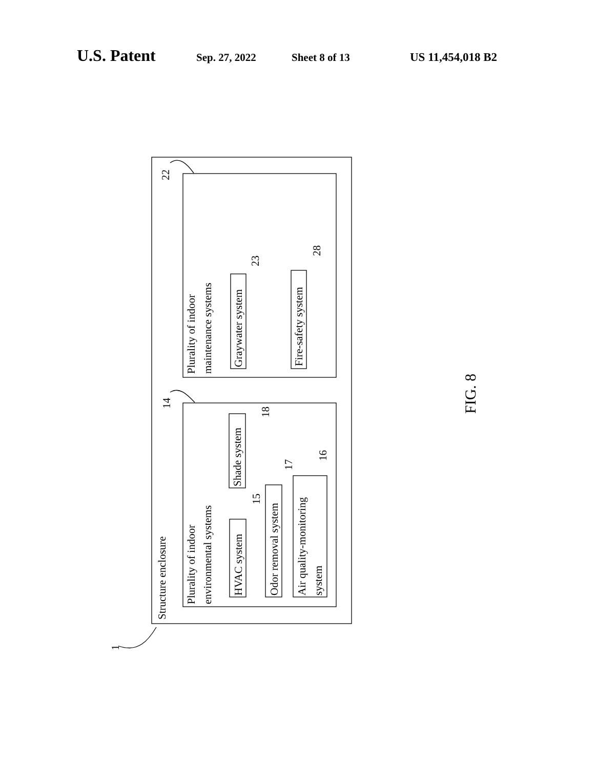U.S. Patent Sep. 27, 2022 Sheet 8 of 13 US 11,454,018 B2
Structure enclosure
Plurality of indoor
maintenance systems
Graywater system
Fire-safety system
23
28
Plurality of indoor
environmental systems
Shade system
HVAC system
Odor removal system
Air quality-monitoring
system
18
15
17
16
22
14
1
FIG. 8